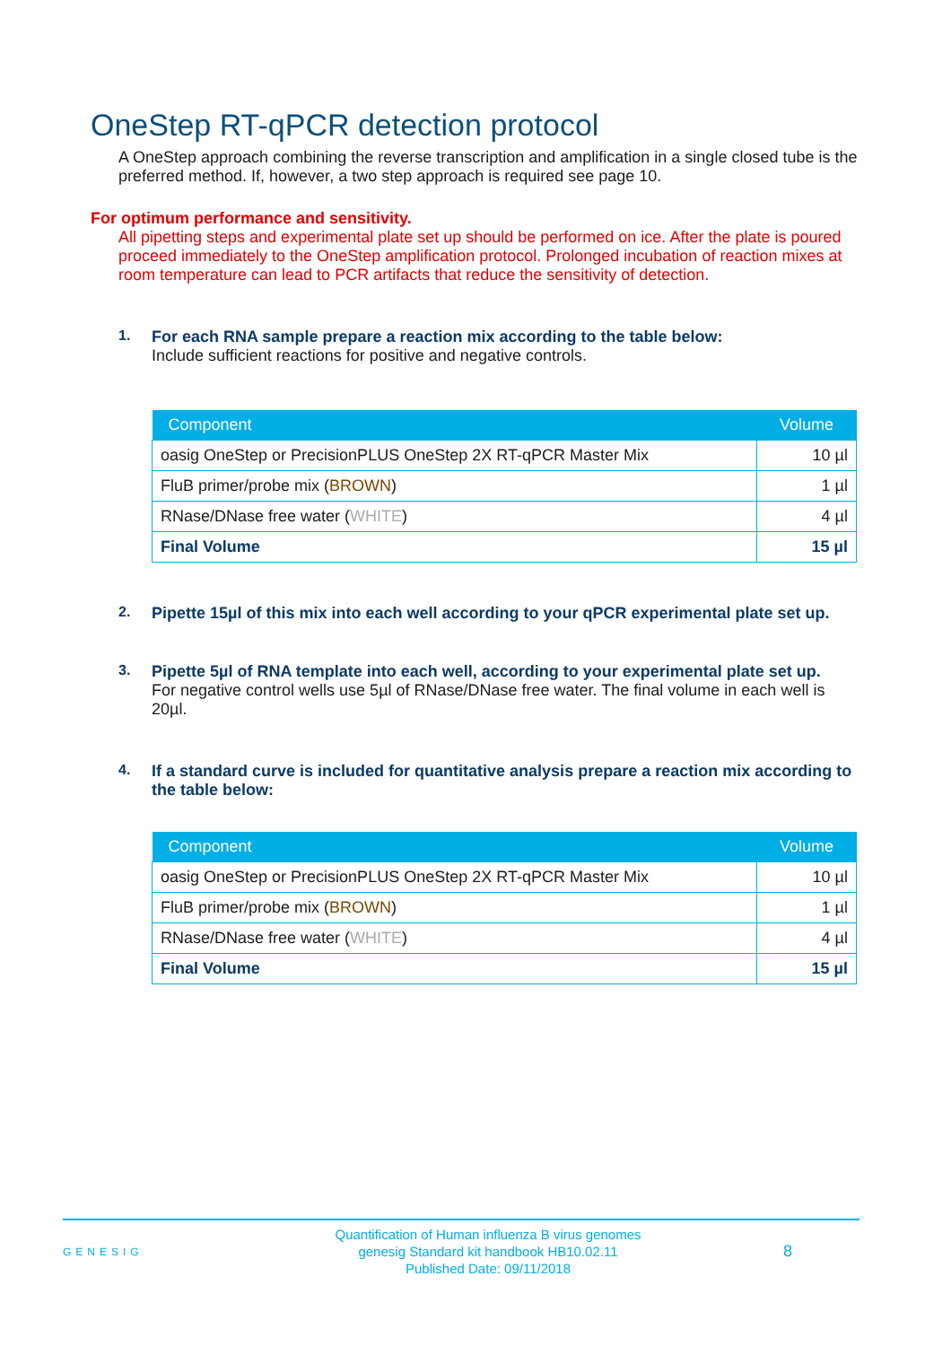OneStep RT-qPCR detection protocol
A OneStep approach combining the reverse transcription and amplification in a single closed tube is the preferred method. If, however, a two step approach is required see page 10.
For optimum performance and sensitivity.
All pipetting steps and experimental plate set up should be performed on ice. After the plate is poured proceed immediately to the OneStep amplification protocol. Prolonged incubation of reaction mixes at room temperature can lead to PCR artifacts that reduce the sensitivity of detection.
1.
For each RNA sample prepare a reaction mix according to the table below:
Include sufficient reactions for positive and negative controls.
| Component | Volume |
| --- | --- |
| oasig OneStep or PrecisionPLUS OneStep 2X RT-qPCR Master Mix | 10 µl |
| FluB primer/probe mix ( BROWN ) | 1 µl |
| RNase/DNase free water ( WHITE ) | 4 µl |
| Final Volume | 15 µl |
2.
Pipette 15µl of this mix into each well according to your qPCR experimental plate set up.
3.
Pipette 5µl of RNA template into each well, according to your experimental plate set up.
For negative control wells use 5µl of RNase/DNase free water. The final volume in each well is 20µl.
4.
If a standard curve is included for quantitative analysis prepare a reaction mix according to the table below:
| Component | Volume |
| --- | --- |
| oasig OneStep or PrecisionPLUS OneStep 2X RT-qPCR Master Mix | 10 µl |
| FluB primer/probe mix ( BROWN ) | 1 µl |
| RNase/DNase free water ( WHITE ) | 4 µl |
| Final Volume | 15 µl |
GENESIG
Quantification of Human influenza B virus genomes
genesig Standard kit handbook HB10.02.11
Published Date: 09/11/2018
8